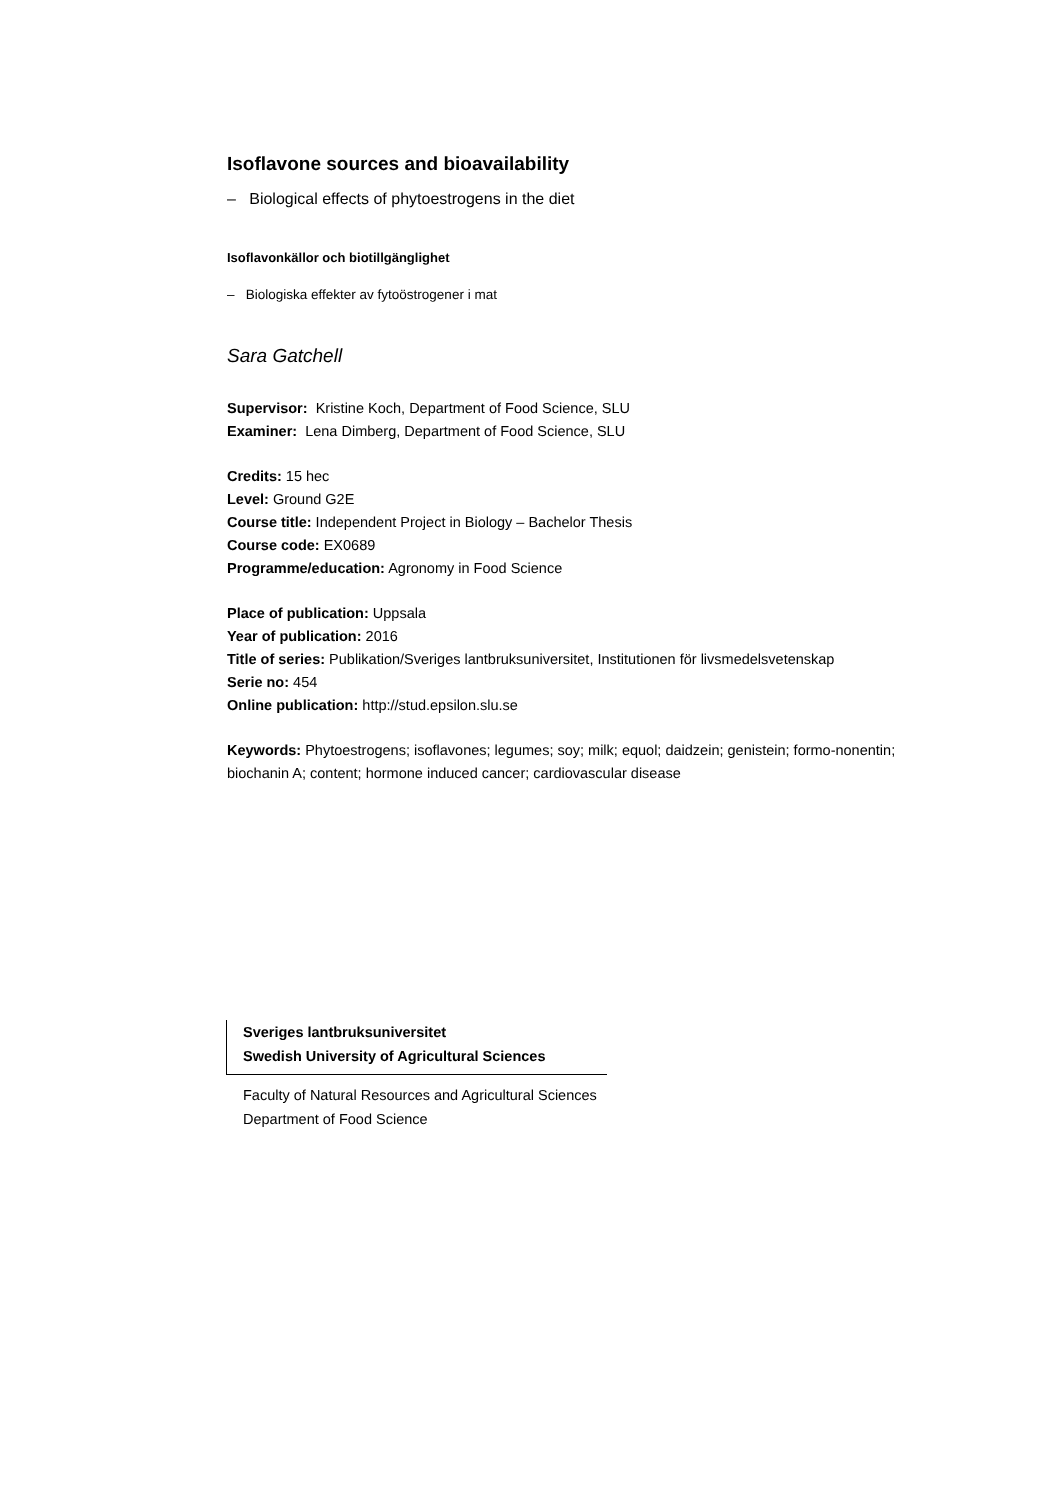Isoflavone sources and bioavailability
– Biological effects of phytoestrogens in the diet
Isoflavonkällor och biotillgänglighet
– Biologiska effekter av fytoöstrogener i mat
Sara Gatchell
Supervisor: Kristine Koch, Department of Food Science, SLU
Examiner: Lena Dimberg, Department of Food Science, SLU
Credits: 15 hec
Level: Ground G2E
Course title: Independent Project in Biology – Bachelor Thesis
Course code: EX0689
Programme/education: Agronomy in Food Science
Place of publication: Uppsala
Year of publication: 2016
Title of series: Publikation/Sveriges lantbruksuniversitet, Institutionen för livsmedelsvetenskap
Serie no: 454
Online publication: http://stud.epsilon.slu.se
Keywords: Phytoestrogens; isoflavones; legumes; soy; milk; equol; daidzein; genistein; formo-nonentin; biochanin A; content; hormone induced cancer; cardiovascular disease
Sveriges lantbruksuniversitet
Swedish University of Agricultural Sciences
Faculty of Natural Resources and Agricultural Sciences
Department of Food Science